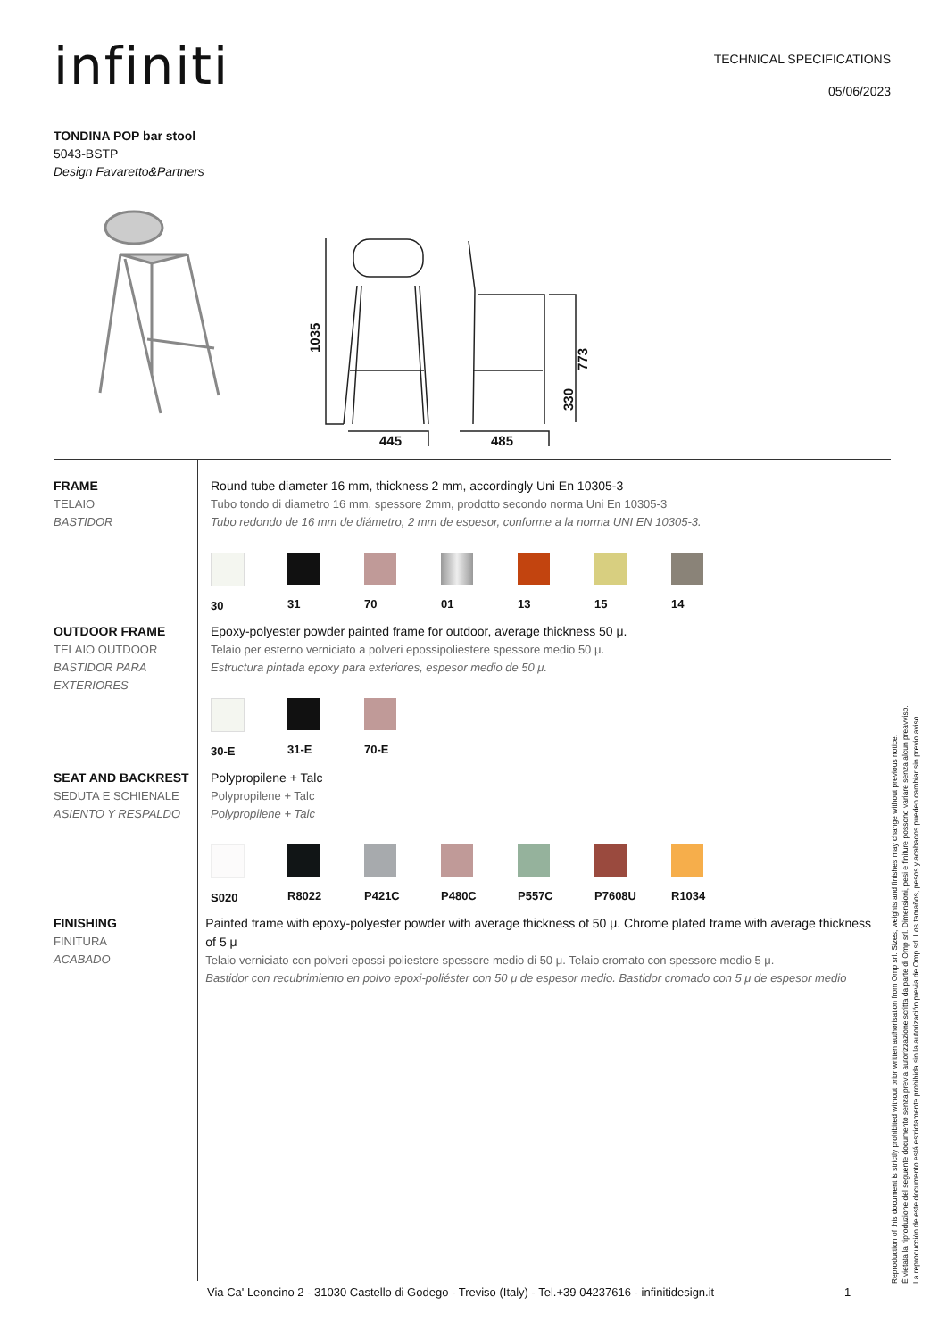infiniti
TECHNICAL SPECIFICATIONS
05/06/2023
TONDINA POP bar stool
5043-BSTP
Design Favaretto&Partners
445
485
1035
773
330
FRAME
TELAIO
BASTIDOR
Round tube diameter 16 mm, thickness 2 mm, accordingly Uni En 10305-3
Tubo tondo di diametro 16 mm, spessore 2mm, prodotto secondo norma Uni En 10305-3
Tubo redondo de 16 mm de diámetro, 2 mm de espesor, conforme a la norma UNI EN 10305-3.
30 31 70 01 13 15 14
OUTDOOR FRAME
TELAIO OUTDOOR
BASTIDOR PARA EXTERIORES
Epoxy-polyester powder painted frame for outdoor, average thickness 50 μ.
Telaio per esterno verniciato a polveri epossipoliestere spessore medio 50 μ.
Estructura pintada epoxy para exteriores, espesor medio de 50 μ.
30-E 31-E 70-E
SEAT AND BACKREST
SEDUTA E SCHIENALE
ASIENTO Y RESPALDO
Polypropilene + Talc
Polypropilene + Talc
Polypropilene + Talc
S020 R8022 P421C P480C P557C P7608U R1034
FINISHING
FINITURA
ACABADO
Painted frame with epoxy-polyester powder with average thickness of 50 μ. Chrome plated frame with average thickness of 5 μ
Telaio verniciato con polveri epossi-poliestere spessore medio di 50 μ. Telaio cromato con spessore medio 5 μ.
Bastidor con recubrimiento en polvo epoxi-poliéster con 50 μ de espesor medio. Bastidor cromado con 5 μ de espesor medio
Via Ca' Leoncino 2 - 31030 Castello di Godego - Treviso (Italy) - Tel.+39 04237616 - infinitidesign.it
1
Reproduction of this document is strictly prohibited without prior written authorisation from Omp srl. Sizes, weights and finishes may change without previous notice.
È vietata la riproduzione del seguente documento senza previa autorizzazione scritta da parte di Omp srl. Dimensioni, pesi e finiture possono variare senza alcun preavviso.
La reproducción de este documento está estrictamente prohibida sin la autorización previa de Omp srl. Los tamaños, pesos y acabados pueden cambiar sin previo aviso.